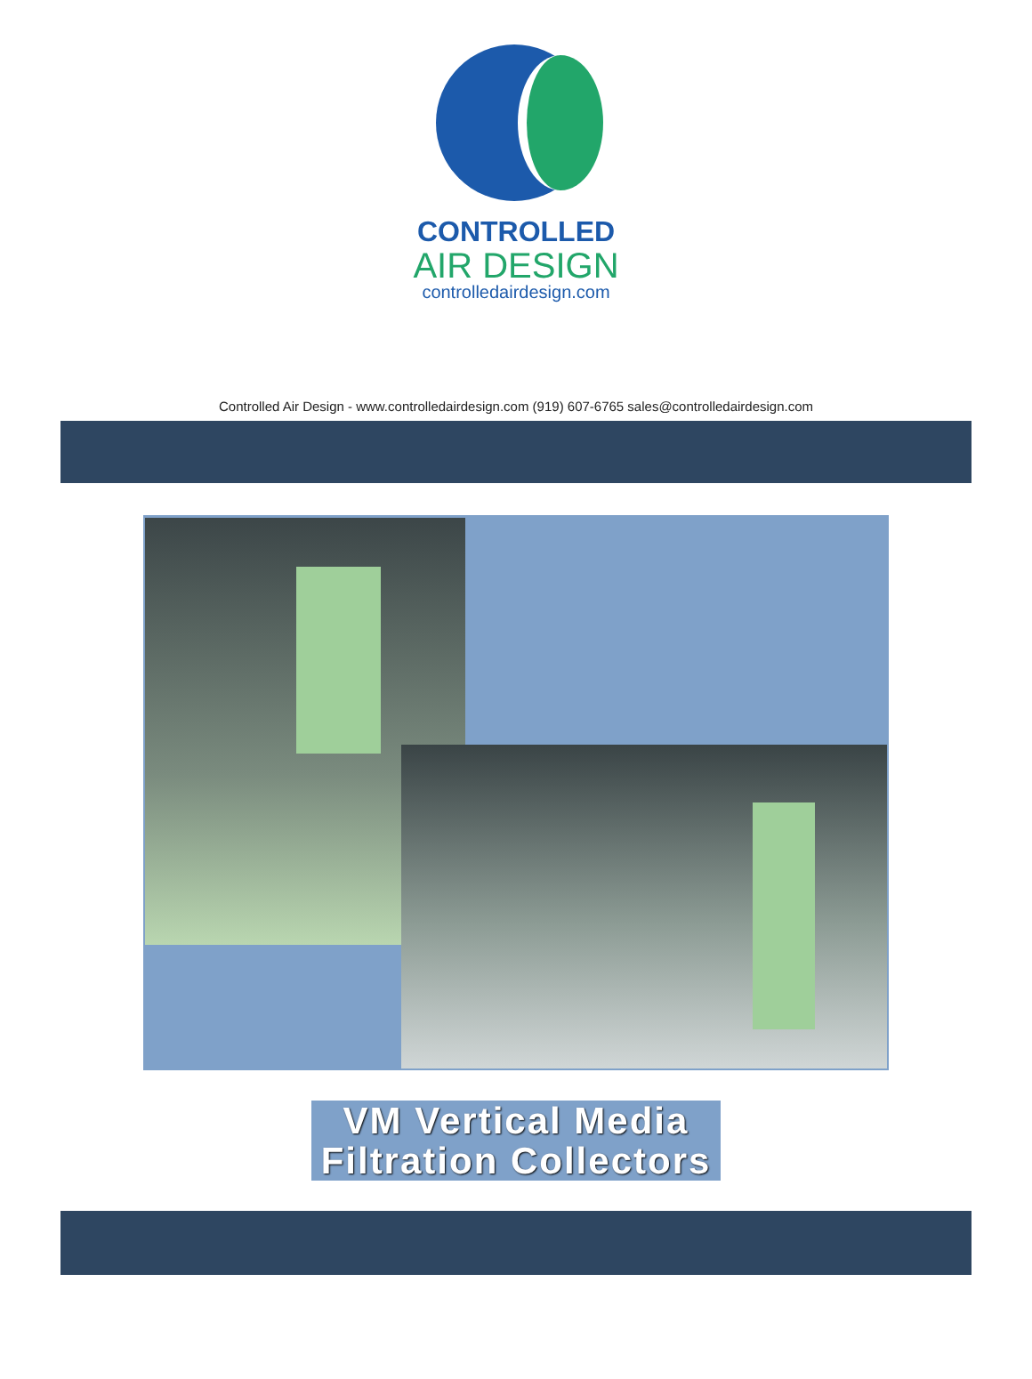CONTROLLED
AIR DESIGN
controlledairdesign.com
Controlled Air Design - www.controlledairdesign.com (919) 607-6765 sales@controlledairdesign.com
VM Vertical Media Filtration Collectors